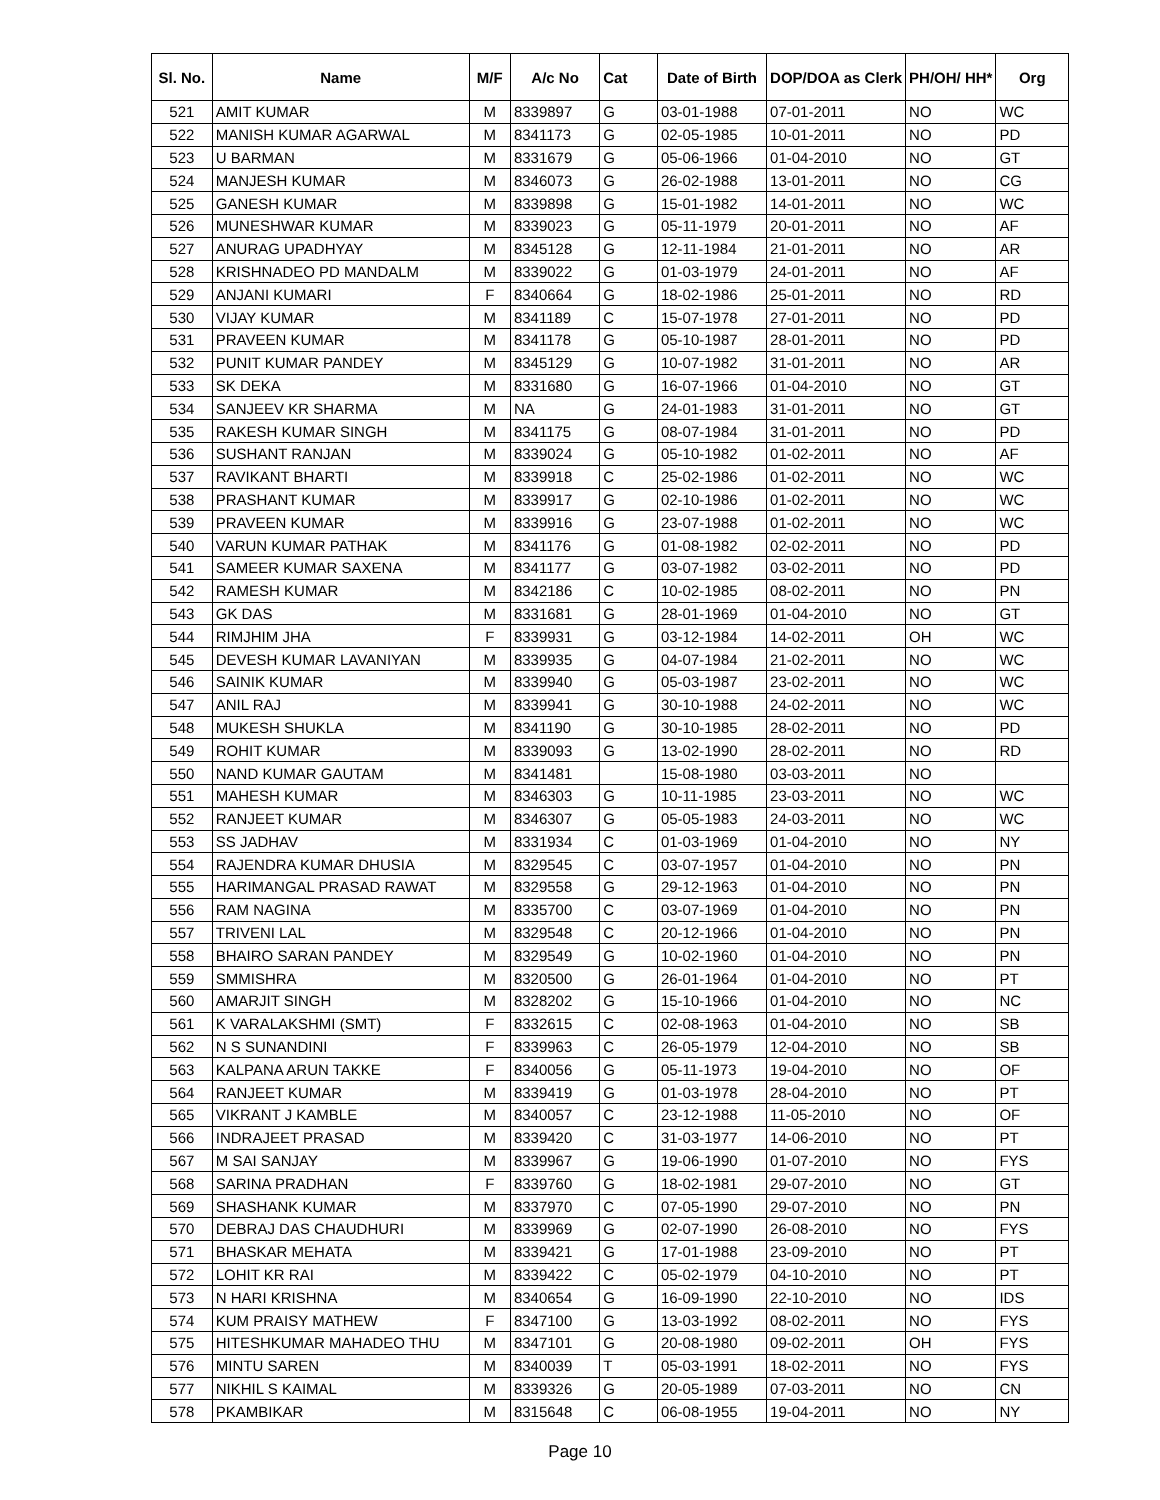| Sl. No. | Name | M/F | A/c No | Cat | Date of Birth | DOP/DOA as Clerk | PH/OH/ HH* | Org |
| --- | --- | --- | --- | --- | --- | --- | --- | --- |
| 521 | AMIT KUMAR | M | 8339897 | G | 03-01-1988 | 07-01-2011 | NO | WC |
| 522 | MANISH KUMAR AGARWAL | M | 8341173 | G | 02-05-1985 | 10-01-2011 | NO | PD |
| 523 | U BARMAN | M | 8331679 | G | 05-06-1966 | 01-04-2010 | NO | GT |
| 524 | MANJESH KUMAR | M | 8346073 | G | 26-02-1988 | 13-01-2011 | NO | CG |
| 525 | GANESH KUMAR | M | 8339898 | G | 15-01-1982 | 14-01-2011 | NO | WC |
| 526 | MUNESHWAR KUMAR | M | 8339023 | G | 05-11-1979 | 20-01-2011 | NO | AF |
| 527 | ANURAG UPADHYAY | M | 8345128 | G | 12-11-1984 | 21-01-2011 | NO | AR |
| 528 | KRISHNADEO PD MANDALM | M | 8339022 | G | 01-03-1979 | 24-01-2011 | NO | AF |
| 529 | ANJANI KUMARI | F | 8340664 | G | 18-02-1986 | 25-01-2011 | NO | RD |
| 530 | VIJAY KUMAR | M | 8341189 | C | 15-07-1978 | 27-01-2011 | NO | PD |
| 531 | PRAVEEN KUMAR | M | 8341178 | G | 05-10-1987 | 28-01-2011 | NO | PD |
| 532 | PUNIT KUMAR PANDEY | M | 8345129 | G | 10-07-1982 | 31-01-2011 | NO | AR |
| 533 | SK DEKA | M | 8331680 | G | 16-07-1966 | 01-04-2010 | NO | GT |
| 534 | SANJEEV KR SHARMA | M | NA | G | 24-01-1983 | 31-01-2011 | NO | GT |
| 535 | RAKESH KUMAR SINGH | M | 8341175 | G | 08-07-1984 | 31-01-2011 | NO | PD |
| 536 | SUSHANT RANJAN | M | 8339024 | G | 05-10-1982 | 01-02-2011 | NO | AF |
| 537 | RAVIKANT BHARTI | M | 8339918 | C | 25-02-1986 | 01-02-2011 | NO | WC |
| 538 | PRASHANT KUMAR | M | 8339917 | G | 02-10-1986 | 01-02-2011 | NO | WC |
| 539 | PRAVEEN KUMAR | M | 8339916 | G | 23-07-1988 | 01-02-2011 | NO | WC |
| 540 | VARUN KUMAR PATHAK | M | 8341176 | G | 01-08-1982 | 02-02-2011 | NO | PD |
| 541 | SAMEER KUMAR SAXENA | M | 8341177 | G | 03-07-1982 | 03-02-2011 | NO | PD |
| 542 | RAMESH KUMAR | M | 8342186 | C | 10-02-1985 | 08-02-2011 | NO | PN |
| 543 | GK DAS | M | 8331681 | G | 28-01-1969 | 01-04-2010 | NO | GT |
| 544 | RIMJHIM JHA | F | 8339931 | G | 03-12-1984 | 14-02-2011 | OH | WC |
| 545 | DEVESH KUMAR LAVANIYAN | M | 8339935 | G | 04-07-1984 | 21-02-2011 | NO | WC |
| 546 | SAINIK KUMAR | M | 8339940 | G | 05-03-1987 | 23-02-2011 | NO | WC |
| 547 | ANIL RAJ | M | 8339941 | G | 30-10-1988 | 24-02-2011 | NO | WC |
| 548 | MUKESH SHUKLA | M | 8341190 | G | 30-10-1985 | 28-02-2011 | NO | PD |
| 549 | ROHIT KUMAR | M | 8339093 | G | 13-02-1990 | 28-02-2011 | NO | RD |
| 550 | NAND KUMAR GAUTAM | M | 8341481 | | 15-08-1980 | 03-03-2011 | NO | |
| 551 | MAHESH KUMAR | M | 8346303 | G | 10-11-1985 | 23-03-2011 | NO | WC |
| 552 | RANJEET KUMAR | M | 8346307 | G | 05-05-1983 | 24-03-2011 | NO | WC |
| 553 | SS JADHAV | M | 8331934 | C | 01-03-1969 | 01-04-2010 | NO | NY |
| 554 | RAJENDRA KUMAR DHUSIA | M | 8329545 | C | 03-07-1957 | 01-04-2010 | NO | PN |
| 555 | HARIMANGAL PRASAD RAWAT | M | 8329558 | G | 29-12-1963 | 01-04-2010 | NO | PN |
| 556 | RAM NAGINA | M | 8335700 | C | 03-07-1969 | 01-04-2010 | NO | PN |
| 557 | TRIVENI LAL | M | 8329548 | C | 20-12-1966 | 01-04-2010 | NO | PN |
| 558 | BHAIRO SARAN PANDEY | M | 8329549 | G | 10-02-1960 | 01-04-2010 | NO | PN |
| 559 | SMMISHRA | M | 8320500 | G | 26-01-1964 | 01-04-2010 | NO | PT |
| 560 | AMARJIT SINGH | M | 8328202 | G | 15-10-1966 | 01-04-2010 | NO | NC |
| 561 | K VARALAKSHMI (SMT) | F | 8332615 | C | 02-08-1963 | 01-04-2010 | NO | SB |
| 562 | N S SUNANDINI | F | 8339963 | C | 26-05-1979 | 12-04-2010 | NO | SB |
| 563 | KALPANA ARUN TAKKE | F | 8340056 | G | 05-11-1973 | 19-04-2010 | NO | OF |
| 564 | RANJEET KUMAR | M | 8339419 | G | 01-03-1978 | 28-04-2010 | NO | PT |
| 565 | VIKRANT J KAMBLE | M | 8340057 | C | 23-12-1988 | 11-05-2010 | NO | OF |
| 566 | INDRAJEET PRASAD | M | 8339420 | C | 31-03-1977 | 14-06-2010 | NO | PT |
| 567 | M SAI SANJAY | M | 8339967 | G | 19-06-1990 | 01-07-2010 | NO | FYS |
| 568 | SARINA PRADHAN | F | 8339760 | G | 18-02-1981 | 29-07-2010 | NO | GT |
| 569 | SHASHANK KUMAR | M | 8337970 | C | 07-05-1990 | 29-07-2010 | NO | PN |
| 570 | DEBRAJ DAS CHAUDHURI | M | 8339969 | G | 02-07-1990 | 26-08-2010 | NO | FYS |
| 571 | BHASKAR MEHATA | M | 8339421 | G | 17-01-1988 | 23-09-2010 | NO | PT |
| 572 | LOHIT KR RAI | M | 8339422 | C | 05-02-1979 | 04-10-2010 | NO | PT |
| 573 | N HARI KRISHNA | M | 8340654 | G | 16-09-1990 | 22-10-2010 | NO | IDS |
| 574 | KUM PRAISY MATHEW | F | 8347100 | G | 13-03-1992 | 08-02-2011 | NO | FYS |
| 575 | HITESHKUMAR MAHADEO THU | M | 8347101 | G | 20-08-1980 | 09-02-2011 | OH | FYS |
| 576 | MINTU SAREN | M | 8340039 | T | 05-03-1991 | 18-02-2011 | NO | FYS |
| 577 | NIKHIL S KAIMAL | M | 8339326 | G | 20-05-1989 | 07-03-2011 | NO | CN |
| 578 | PKAMBIKAR | M | 8315648 | C | 06-08-1955 | 19-04-2011 | NO | NY |
Page 10